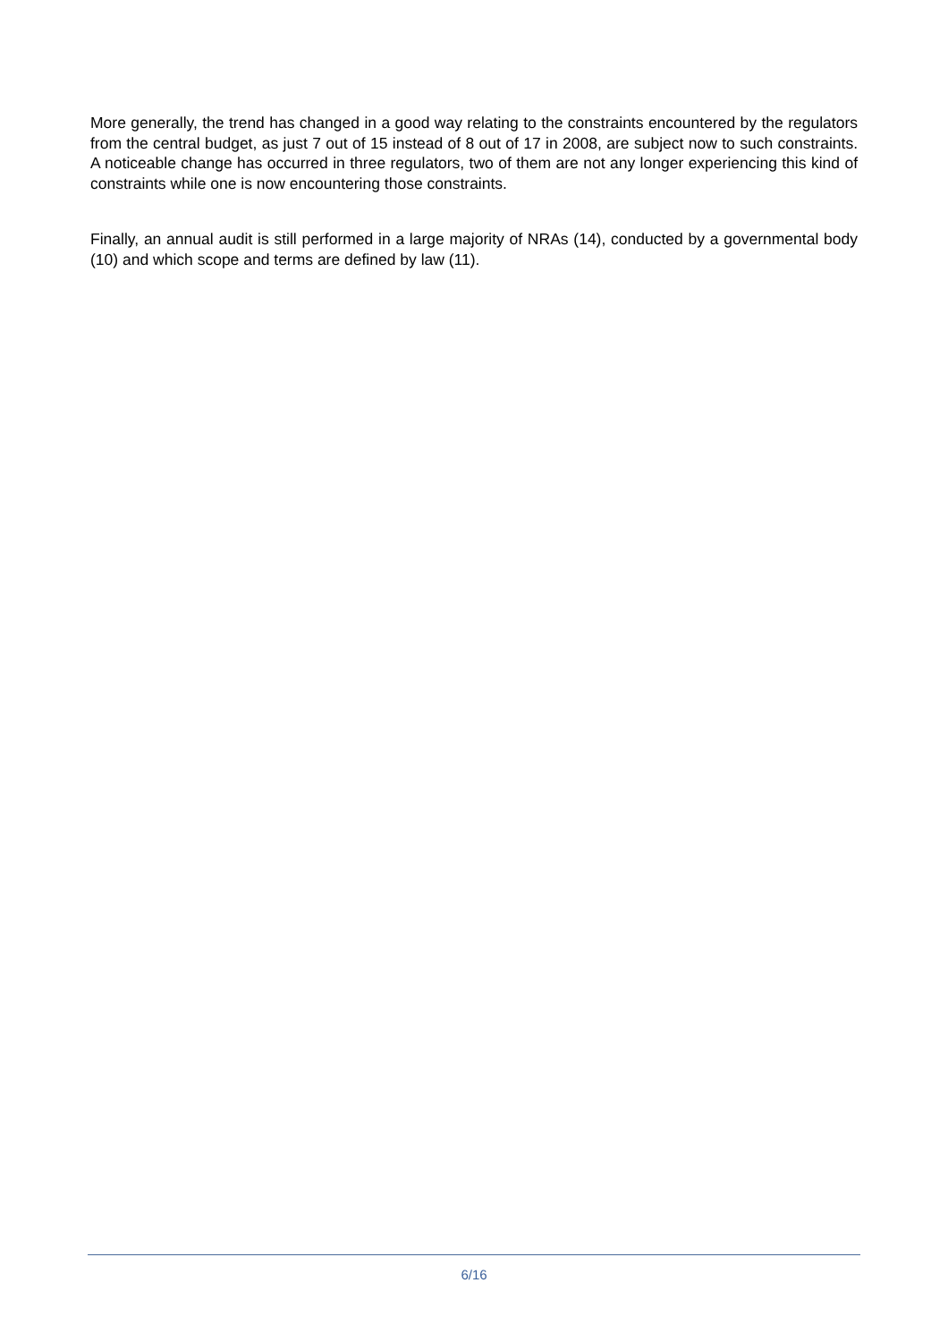More generally, the trend has changed in a good way relating to the constraints encountered by the regulators from the central budget, as just 7 out of 15 instead of 8 out of 17 in 2008, are subject now to such constraints. A noticeable change has occurred in three regulators, two of them are not any longer experiencing this kind of constraints while one is now encountering those constraints.
Finally, an annual audit is still performed in a large majority of NRAs (14), conducted by a governmental body (10) and which scope and terms are defined by law (11).
6/16